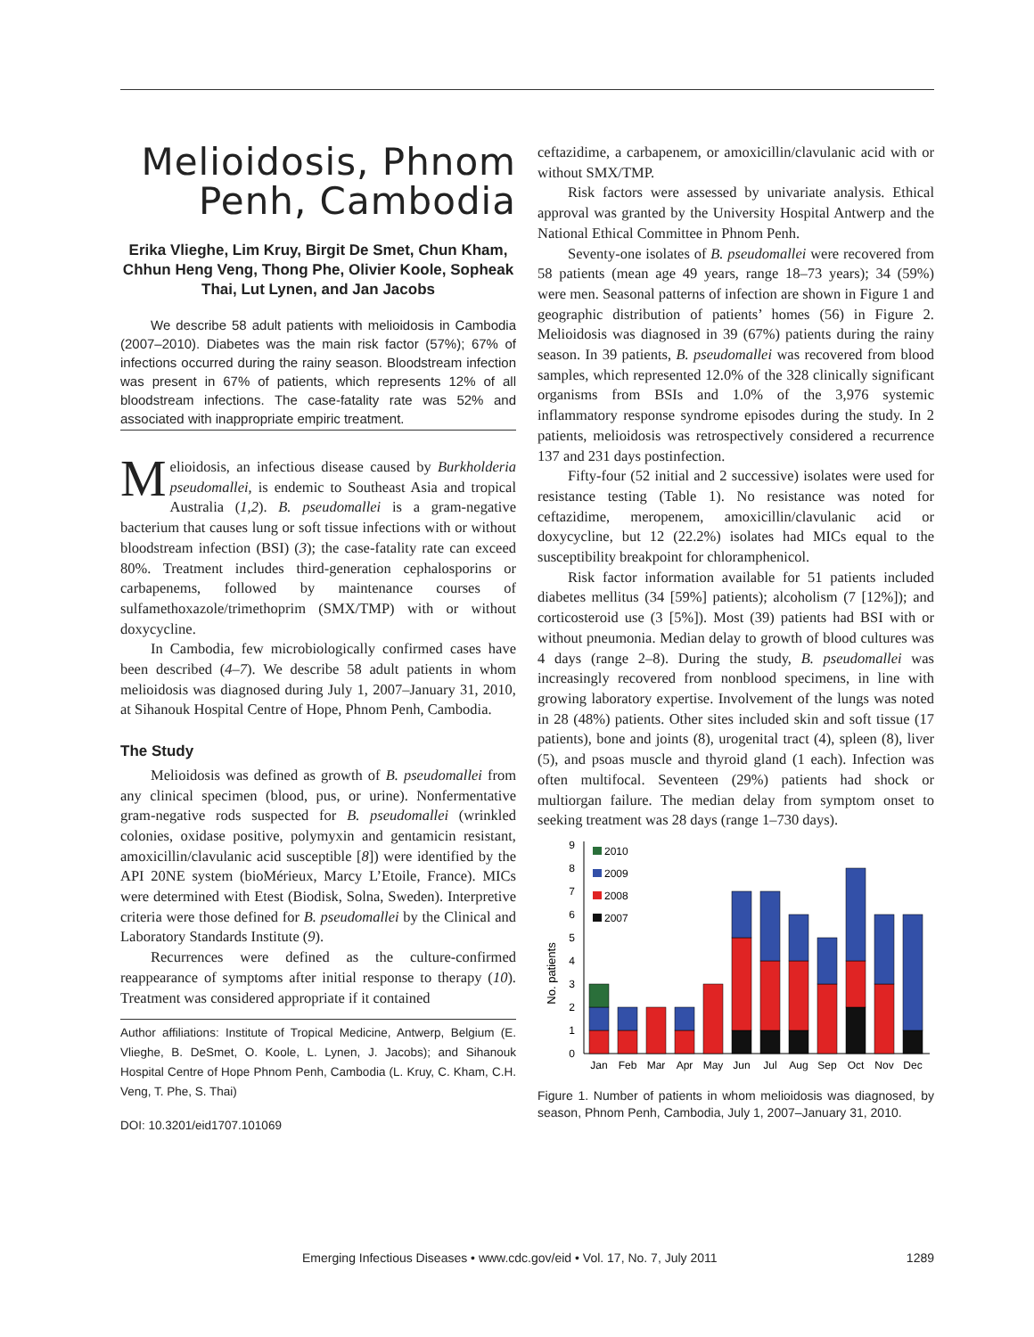Melioidosis, Phnom Penh, Cambodia
Erika Vlieghe, Lim Kruy, Birgit De Smet, Chun Kham, Chhun Heng Veng, Thong Phe, Olivier Koole, Sopheak Thai, Lut Lynen, and Jan Jacobs
We describe 58 adult patients with melioidosis in Cambodia (2007–2010). Diabetes was the main risk factor (57%); 67% of infections occurred during the rainy season. Bloodstream infection was present in 67% of patients, which represents 12% of all bloodstream infections. The case-fatality rate was 52% and associated with inappropriate empiric treatment.
Melioidosis, an infectious disease caused by Burkholderia pseudomallei, is endemic to Southeast Asia and tropical Australia (1,2). B. pseudomallei is a gram-negative bacterium that causes lung or soft tissue infections with or without bloodstream infection (BSI) (3); the case-fatality rate can exceed 80%. Treatment includes third-generation cephalosporins or carbapenems, followed by maintenance courses of sulfamethoxazole/trimethoprim (SMX/TMP) with or without doxycycline.
In Cambodia, few microbiologically confirmed cases have been described (4–7). We describe 58 adult patients in whom melioidosis was diagnosed during July 1, 2007–January 31, 2010, at Sihanouk Hospital Centre of Hope, Phnom Penh, Cambodia.
The Study
Melioidosis was defined as growth of B. pseudomallei from any clinical specimen (blood, pus, or urine). Nonfermentative gram-negative rods suspected for B. pseudomallei (wrinkled colonies, oxidase positive, polymyxin and gentamicin resistant, amoxicillin/clavulanic acid susceptible [8]) were identified by the API 20NE system (bioMérieux, Marcy L’Etoile, France). MICs were determined with Etest (Biodisk, Solna, Sweden). Interpretive criteria were those defined for B. pseudomallei by the Clinical and Laboratory Standards Institute (9).
Recurrences were defined as the culture-confirmed reappearance of symptoms after initial response to therapy (10). Treatment was considered appropriate if it contained
Author affiliations: Institute of Tropical Medicine, Antwerp, Belgium (E. Vlieghe, B. DeSmet, O. Koole, L. Lynen, J. Jacobs); and Sihanouk Hospital Centre of Hope Phnom Penh, Cambodia (L. Kruy, C. Kham, C.H. Veng, T. Phe, S. Thai)
DOI: 10.3201/eid1707.101069
ceftazidime, a carbapenem, or amoxicillin/clavulanic acid with or without SMX/TMP.
Risk factors were assessed by univariate analysis. Ethical approval was granted by the University Hospital Antwerp and the National Ethical Committee in Phnom Penh.
Seventy-one isolates of B. pseudomallei were recovered from 58 patients (mean age 49 years, range 18–73 years); 34 (59%) were men. Seasonal patterns of infection are shown in Figure 1 and geographic distribution of patients’ homes (56) in Figure 2. Melioidosis was diagnosed in 39 (67%) patients during the rainy season. In 39 patients, B. pseudomallei was recovered from blood samples, which represented 12.0% of the 328 clinically significant organisms from BSIs and 1.0% of the 3,976 systemic inflammatory response syndrome episodes during the study. In 2 patients, melioidosis was retrospectively considered a recurrence 137 and 231 days postinfection.
Fifty-four (52 initial and 2 successive) isolates were used for resistance testing (Table 1). No resistance was noted for ceftazidime, meropenem, amoxicillin/clavulanic acid or doxycycline, but 12 (22.2%) isolates had MICs equal to the susceptibility breakpoint for chloramphenicol.
Risk factor information available for 51 patients included diabetes mellitus (34 [59%] patients); alcoholism (7 [12%]); and corticosteroid use (3 [5%]). Most (39) patients had BSI with or without pneumonia. Median delay to growth of blood cultures was 4 days (range 2–8). During the study, B. pseudomallei was increasingly recovered from nonblood specimens, in line with growing laboratory expertise. Involvement of the lungs was noted in 28 (48%) patients. Other sites included skin and soft tissue (17 patients), bone and joints (8), urogenital tract (4), spleen (8), liver (5), and psoas muscle and thyroid gland (1 each). Infection was often multifocal. Seventeen (29%) patients had shock or multiorgan failure. The median delay from symptom onset to seeking treatment was 28 days (range 1–730 days).
No. patients
0
1
2
3
4
5
6
7
8
9
2010
2009
2008
2007
Jan
Feb
Mar
Apr
May
Jun
Jul
Aug
Sep
Oct
Nov
Dec
Figure 1. Number of patients in whom melioidosis was diagnosed, by season, Phnom Penh, Cambodia, July 1, 2007–January 31, 2010.
Emerging Infectious Diseases • www.cdc.gov/eid • Vol. 17, No. 7, July 2011 1289